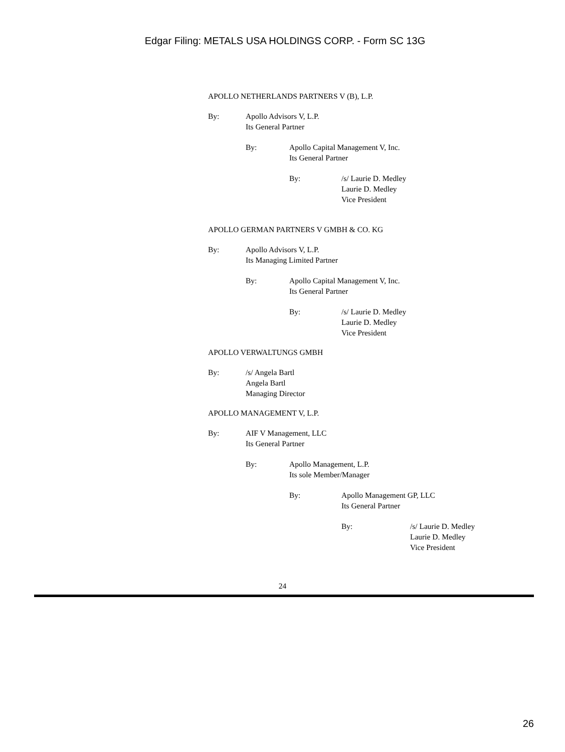Edgar Filing: METALS USA HOLDINGS CORP. - Form SC 13G
APOLLO NETHERLANDS PARTNERS V (B), L.P.
By: Apollo Advisors V, L.P.
Its General Partner
By: Apollo Capital Management V, Inc.
Its General Partner
By: /s/ Laurie D. Medley
Laurie D. Medley
Vice President
APOLLO GERMAN PARTNERS V GMBH & CO. KG
By: Apollo Advisors V, L.P.
Its Managing Limited Partner
By: Apollo Capital Management V, Inc.
Its General Partner
By: /s/ Laurie D. Medley
Laurie D. Medley
Vice President
APOLLO VERWALTUNGS GMBH
By: /s/ Angela Bartl
Angela Bartl
Managing Director
APOLLO MANAGEMENT V, L.P.
By: AIF V Management, LLC
Its General Partner
By: Apollo Management, L.P.
Its sole Member/Manager
By: Apollo Management GP, LLC
Its General Partner
By: /s/ Laurie D. Medley
Laurie D. Medley
Vice President
24
26